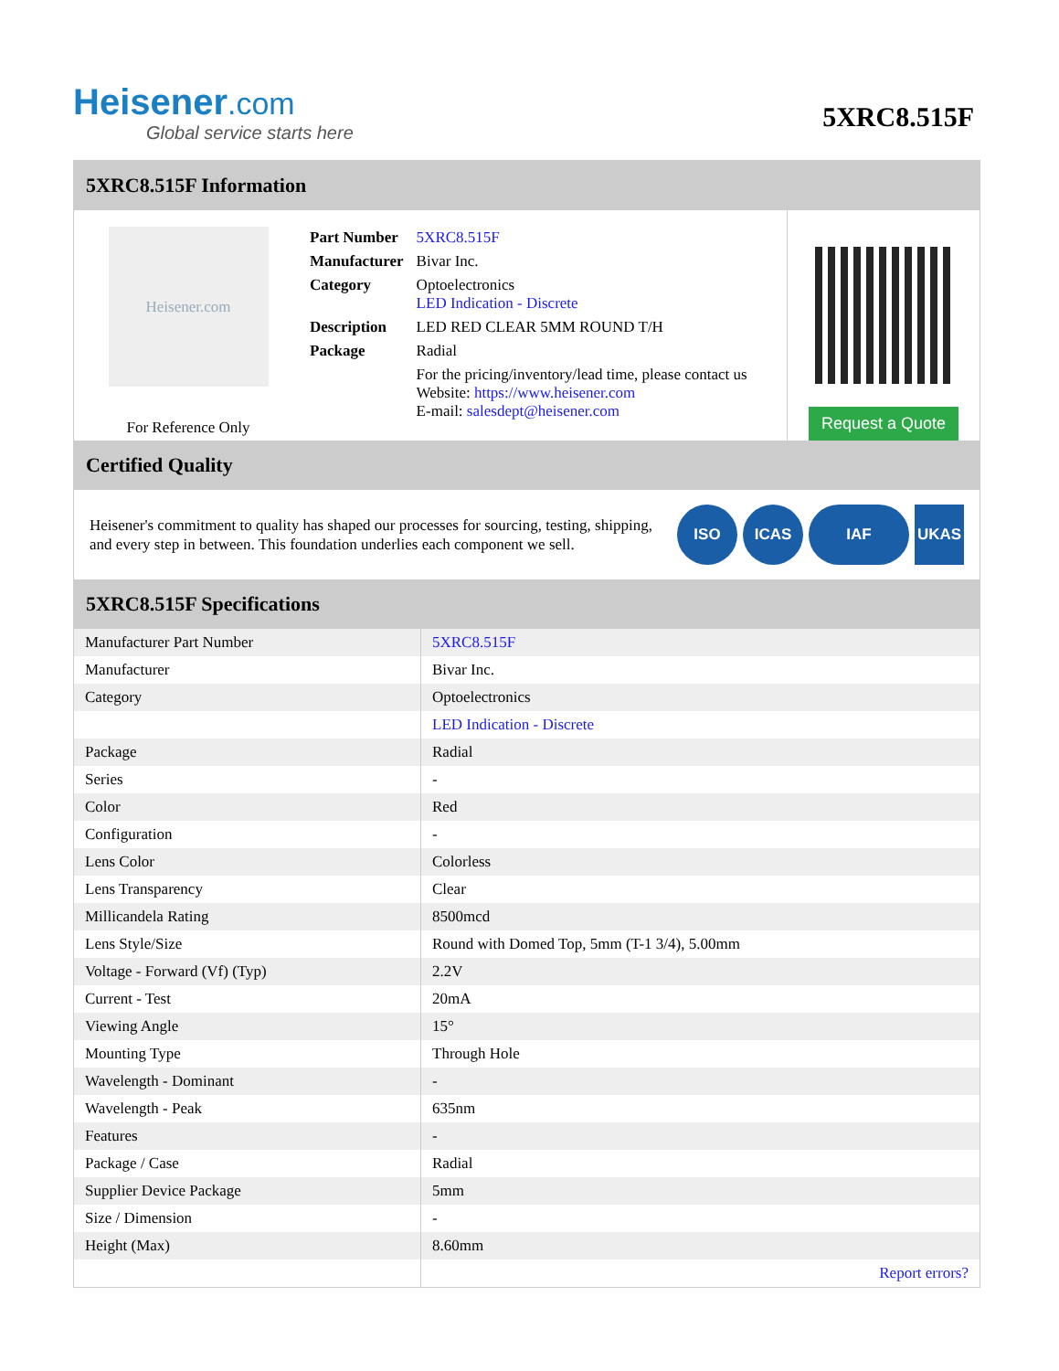Heisener.com
Global service starts here
5XRC8.515F
5XRC8.515F Information
Heisener.com
For Reference Only
| Part Number | 5XRC8.515F |
| Manufacturer | Bivar Inc. |
| Category | Optoelectronics LED Indication - Discrete |
| Description | LED RED CLEAR 5MM ROUND T/H |
| Package | Radial |
| | For the pricing/inventory/lead time, please contact us Website: https://www.heisener.com E-mail: salesdept@heisener.com |
Request a Quote
Certified Quality
Heisener's commitment to quality has shaped our processes for sourcing, testing, shipping, and every step in between. This foundation underlies each component we sell.
ISO ICAS IAF UKAS
5XRC8.515F Specifications
| Manufacturer Part Number | 5XRC8.515F |
| Manufacturer | Bivar Inc. |
| Category | Optoelectronics |
| | LED Indication - Discrete |
| Package | Radial |
| Series | - |
| Color | Red |
| Configuration | - |
| Lens Color | Colorless |
| Lens Transparency | Clear |
| Millicandela Rating | 8500mcd |
| Lens Style/Size | Round with Domed Top, 5mm (T-1 3/4), 5.00mm |
| Voltage - Forward (Vf) (Typ) | 2.2V |
| Current - Test | 20mA |
| Viewing Angle | 15° |
| Mounting Type | Through Hole |
| Wavelength - Dominant | - |
| Wavelength - Peak | 635nm |
| Features | - |
| Package / Case | Radial |
| Supplier Device Package | 5mm |
| Size / Dimension | - |
| Height (Max) | 8.60mm |
| | Report errors? |